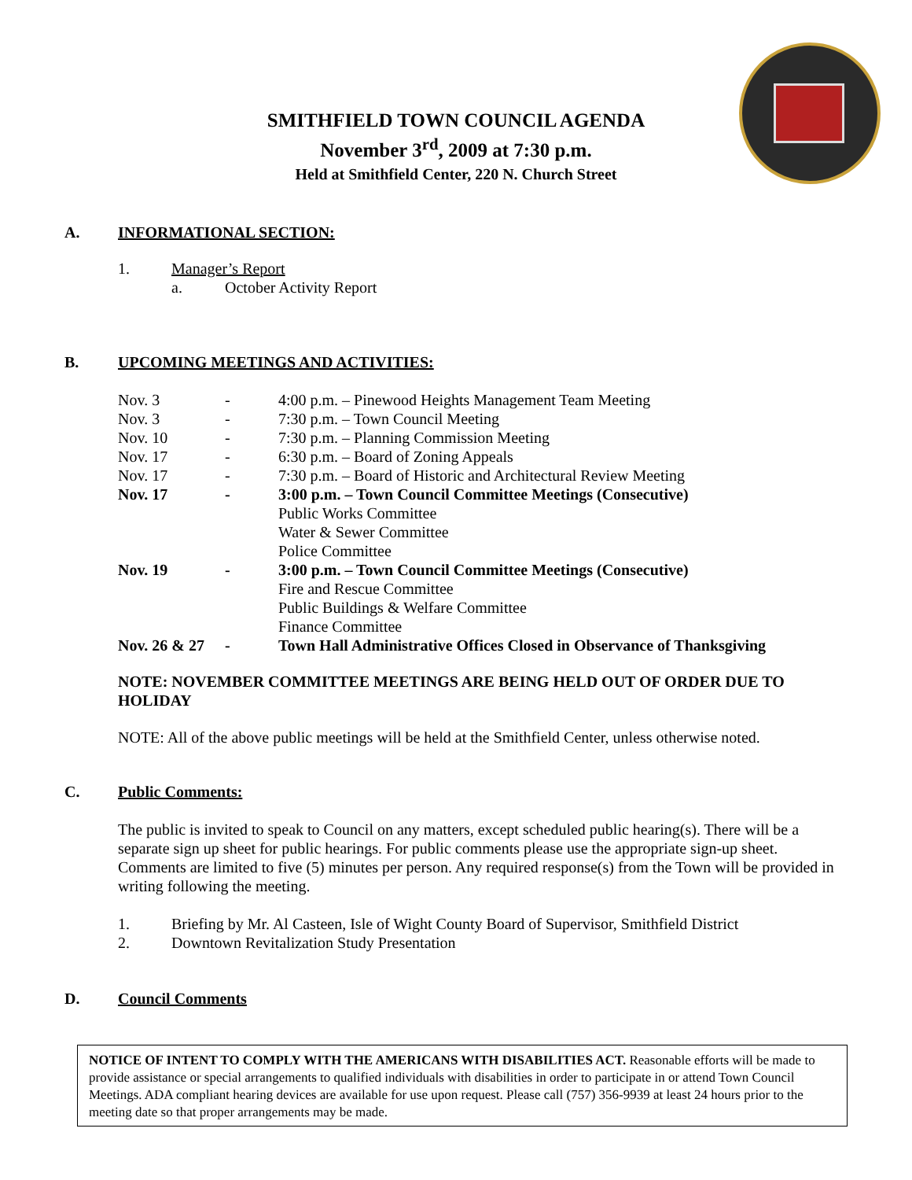SMITHFIELD TOWN COUNCIL AGENDA
November 3<sup>rd</sup>, 2009 at 7:30 p.m.
Held at Smithfield Center, 220 N. Church Street
A. INFORMATIONAL SECTION:
1. Manager’s Report
a. October Activity Report
B. UPCOMING MEETINGS AND ACTIVITIES:
| Nov. 3 | - | 4:00 p.m. – Pinewood Heights Management Team Meeting |
| Nov. 3 | - | 7:30 p.m. – Town Council Meeting |
| Nov. 10 | - | 7:30 p.m. – Planning Commission Meeting |
| Nov. 17 | - | 6:30 p.m. – Board of Zoning Appeals |
| Nov. 17 | - | 7:30 p.m. – Board of Historic and Architectural Review Meeting |
| Nov. 17 | - | 3:00 p.m. – Town Council Committee Meetings (Consecutive) |
| | | Public Works Committee Water & Sewer Committee Police Committee |
| Nov. 19 | - | 3:00 p.m. – Town Council Committee Meetings (Consecutive) |
| | | Fire and Rescue Committee Public Buildings & Welfare Committee Finance Committee |
| Nov. 26 & 27 | - | Town Hall Administrative Offices Closed in Observance of Thanksgiving |
NOTE: NOVEMBER COMMITTEE MEETINGS ARE BEING HELD OUT OF ORDER DUE TO HOLIDAY
NOTE: All of the above public meetings will be held at the Smithfield Center, unless otherwise noted.
C. Public Comments:
The public is invited to speak to Council on any matters, except scheduled public hearing(s). There will be a separate sign up sheet for public hearings. For public comments please use the appropriate sign-up sheet. Comments are limited to five (5) minutes per person. Any required response(s) from the Town will be provided in writing following the meeting.
1. Briefing by Mr. Al Casteen, Isle of Wight County Board of Supervisor, Smithfield District
2. Downtown Revitalization Study Presentation
D. Council Comments
NOTICE OF INTENT TO COMPLY WITH THE AMERICANS WITH DISABILITIES ACT. Reasonable efforts will be made to provide assistance or special arrangements to qualified individuals with disabilities in order to participate in or attend Town Council Meetings. ADA compliant hearing devices are available for use upon request. Please call (757) 356-9939 at least 24 hours prior to the meeting date so that proper arrangements may be made.